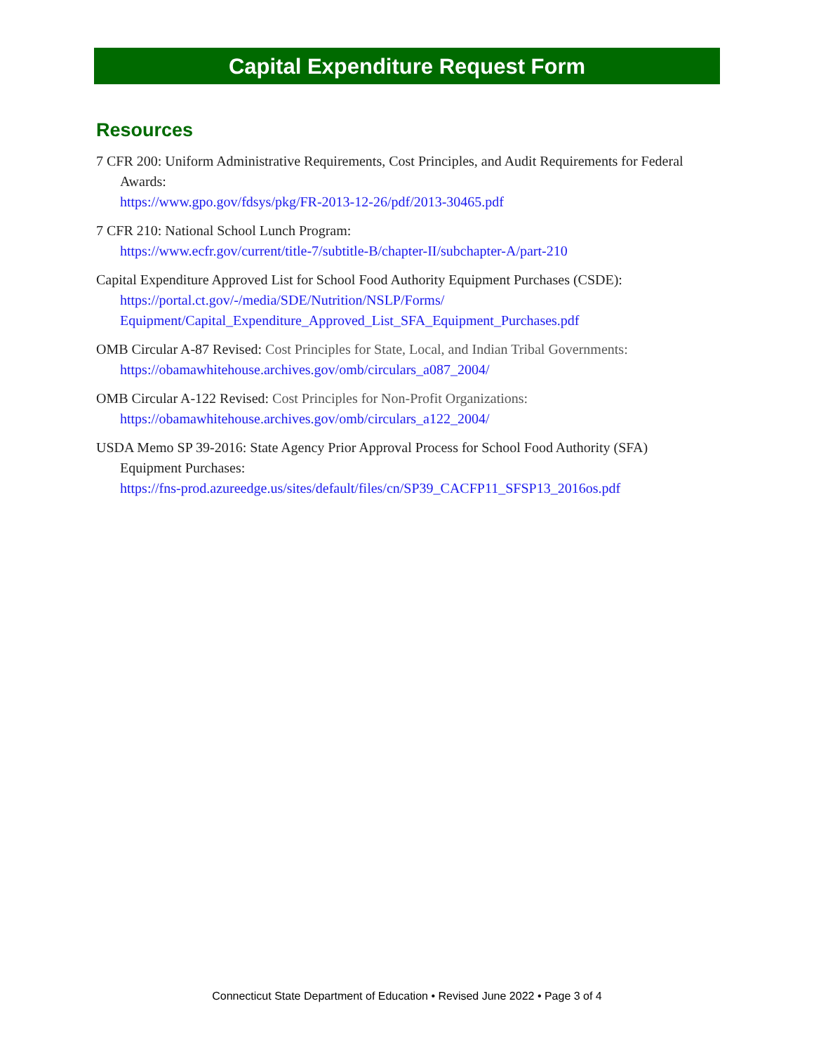Capital Expenditure Request Form
Resources
7 CFR 200: Uniform Administrative Requirements, Cost Principles, and Audit Requirements for Federal Awards:
https://www.gpo.gov/fdsys/pkg/FR-2013-12-26/pdf/2013-30465.pdf
7 CFR 210: National School Lunch Program:
https://www.ecfr.gov/current/title-7/subtitle-B/chapter-II/subchapter-A/part-210
Capital Expenditure Approved List for School Food Authority Equipment Purchases (CSDE):
https://portal.ct.gov/-/media/SDE/Nutrition/NSLP/Forms/
Equipment/Capital_Expenditure_Approved_List_SFA_Equipment_Purchases.pdf
OMB Circular A-87 Revised: Cost Principles for State, Local, and Indian Tribal Governments:
https://obamawhitehouse.archives.gov/omb/circulars_a087_2004/
OMB Circular A-122 Revised: Cost Principles for Non-Profit Organizations:
https://obamawhitehouse.archives.gov/omb/circulars_a122_2004/
USDA Memo SP 39-2016: State Agency Prior Approval Process for School Food Authority (SFA) Equipment Purchases:
https://fns-prod.azureedge.us/sites/default/files/cn/SP39_CACFP11_SFSP13_2016os.pdf
Connecticut State Department of Education • Revised June 2022 • Page 3 of 4